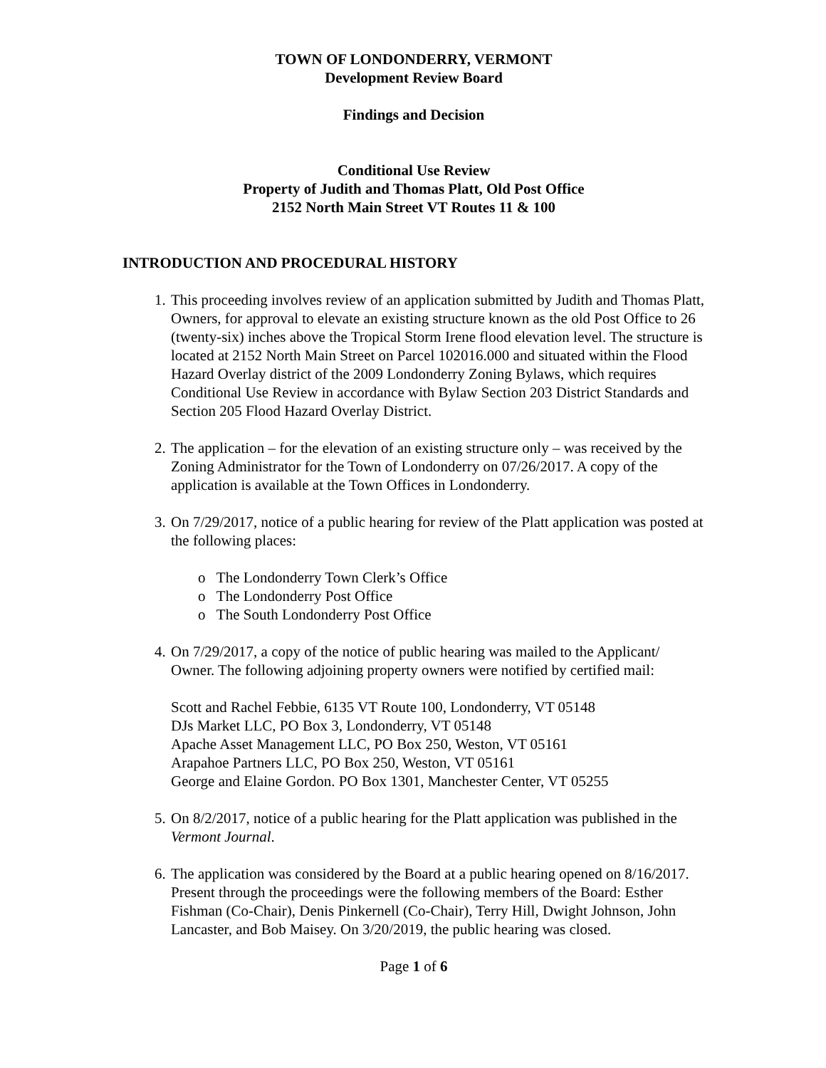TOWN OF LONDONDERRY, VERMONT
Development Review Board
Findings and Decision
Conditional Use Review
Property of Judith and Thomas Platt, Old Post Office
2152 North Main Street VT Routes 11 & 100
INTRODUCTION AND PROCEDURAL HISTORY
1. This proceeding involves review of an application submitted by Judith and Thomas Platt, Owners, for approval to elevate an existing structure known as the old Post Office to 26 (twenty-six) inches above the Tropical Storm Irene flood elevation level. The structure is located at 2152 North Main Street on Parcel 102016.000 and situated within the Flood Hazard Overlay district of the 2009 Londonderry Zoning Bylaws, which requires Conditional Use Review in accordance with Bylaw Section 203 District Standards and Section 205 Flood Hazard Overlay District.
2. The application – for the elevation of an existing structure only – was received by the Zoning Administrator for the Town of Londonderry on 07/26/2017. A copy of the application is available at the Town Offices in Londonderry.
3. On 7/29/2017, notice of a public hearing for review of the Platt application was posted at the following places:
o The Londonderry Town Clerk’s Office
o The Londonderry Post Office
o The South Londonderry Post Office
4. On 7/29/2017, a copy of the notice of public hearing was mailed to the Applicant/ Owner. The following adjoining property owners were notified by certified mail:
Scott and Rachel Febbie, 6135 VT Route 100, Londonderry, VT 05148
DJs Market LLC, PO Box 3, Londonderry, VT 05148
Apache Asset Management LLC, PO Box 250, Weston, VT 05161
Arapahoe Partners LLC, PO Box 250, Weston, VT 05161
George and Elaine Gordon. PO Box 1301, Manchester Center, VT 05255
5. On 8/2/2017, notice of a public hearing for the Platt application was published in the Vermont Journal.
6. The application was considered by the Board at a public hearing opened on 8/16/2017. Present through the proceedings were the following members of the Board: Esther Fishman (Co-Chair), Denis Pinkernell (Co-Chair), Terry Hill, Dwight Johnson, John Lancaster, and Bob Maisey. On 3/20/2019, the public hearing was closed.
Page 1 of 6